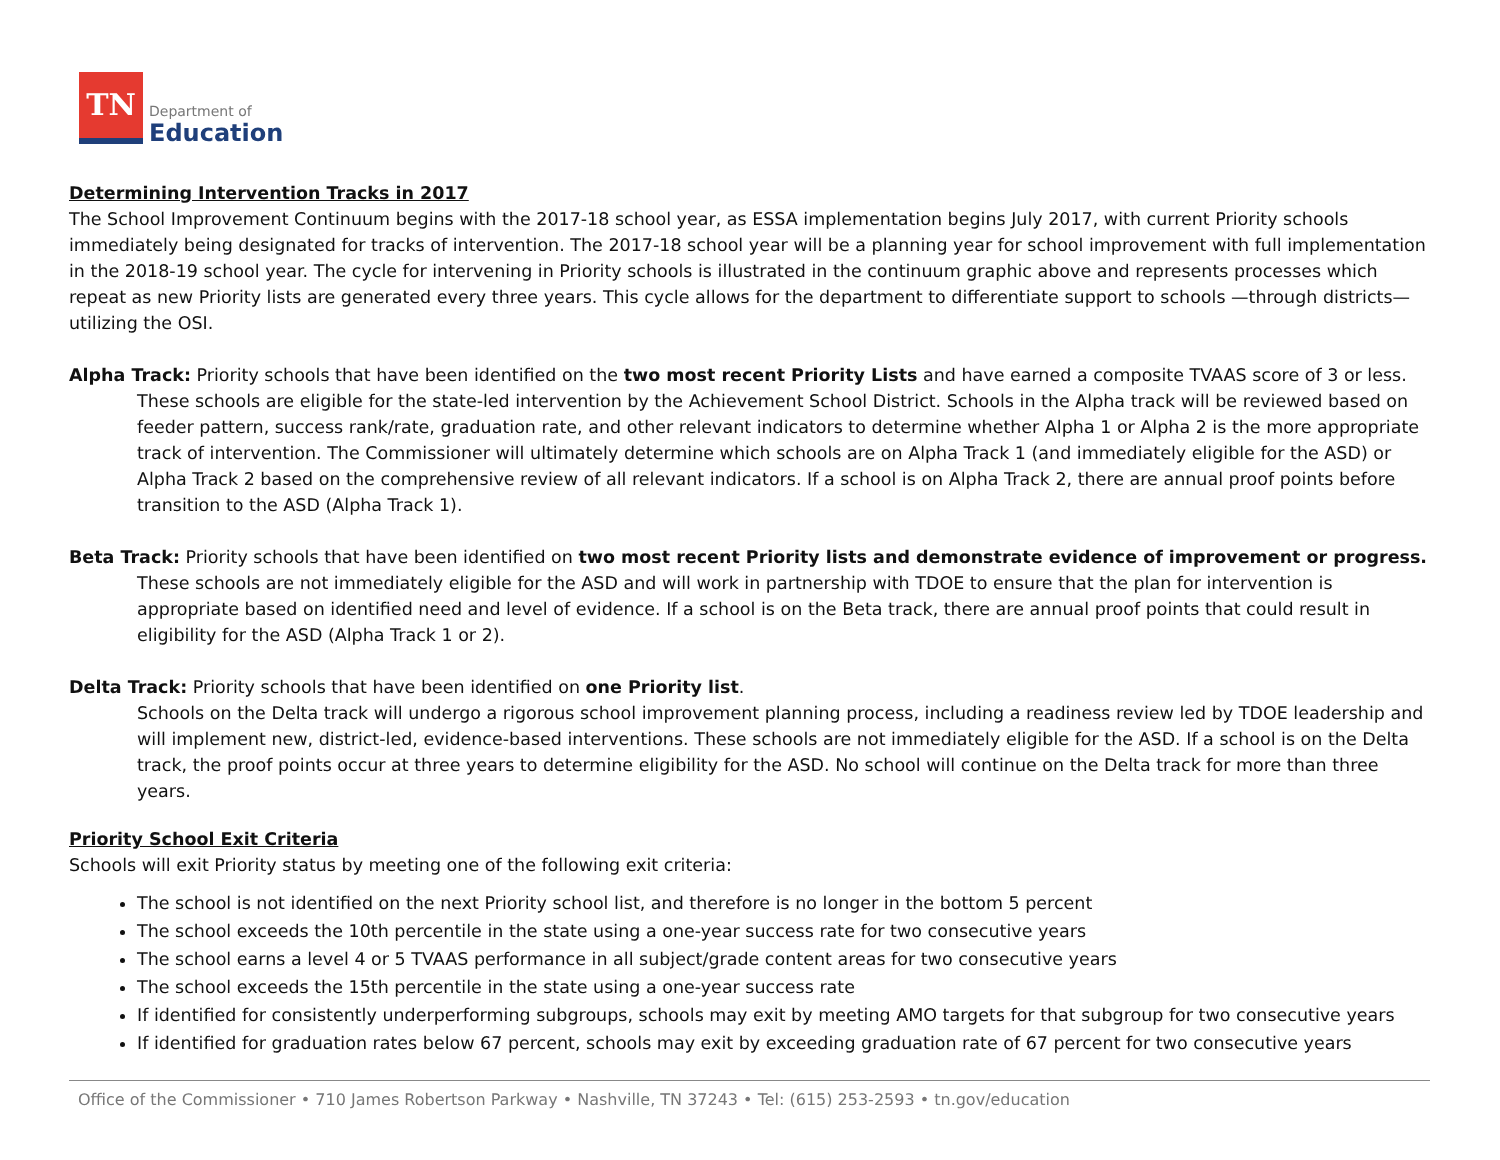TN
Department of
Education
Determining Intervention Tracks in 2017
The School Improvement Continuum begins with the 2017-18 school year, as ESSA implementation begins July 2017, with current Priority schools immediately being designated for tracks of intervention. The 2017-18 school year will be a planning year for school improvement with full implementation in the 2018-19 school year. The cycle for intervening in Priority schools is illustrated in the continuum graphic above and represents processes which repeat as new Priority lists are generated every three years. This cycle allows for the department to differentiate support to schools —through districts— utilizing the OSI.
Alpha Track: Priority schools that have been identified on the two most recent Priority Lists and have earned a composite TVAAS score of 3 or less.
These schools are eligible for the state-led intervention by the Achievement School District. Schools in the Alpha track will be reviewed based on feeder pattern, success rank/rate, graduation rate, and other relevant indicators to determine whether Alpha 1 or Alpha 2 is the more appropriate track of intervention. The Commissioner will ultimately determine which schools are on Alpha Track 1 (and immediately eligible for the ASD) or Alpha Track 2 based on the comprehensive review of all relevant indicators. If a school is on Alpha Track 2, there are annual proof points before transition to the ASD (Alpha Track 1).
Beta Track: Priority schools that have been identified on two most recent Priority lists and demonstrate evidence of improvement or progress.
These schools are not immediately eligible for the ASD and will work in partnership with TDOE to ensure that the plan for intervention is appropriate based on identified need and level of evidence. If a school is on the Beta track, there are annual proof points that could result in eligibility for the ASD (Alpha Track 1 or 2).
Delta Track: Priority schools that have been identified on one Priority list.
Schools on the Delta track will undergo a rigorous school improvement planning process, including a readiness review led by TDOE leadership and will implement new, district-led, evidence-based interventions. These schools are not immediately eligible for the ASD. If a school is on the Delta track, the proof points occur at three years to determine eligibility for the ASD. No school will continue on the Delta track for more than three years.
Priority School Exit Criteria
Schools will exit Priority status by meeting one of the following exit criteria:
The school is not identified on the next Priority school list, and therefore is no longer in the bottom 5 percent
The school exceeds the 10th percentile in the state using a one-year success rate for two consecutive years
The school earns a level 4 or 5 TVAAS performance in all subject/grade content areas for two consecutive years
The school exceeds the 15th percentile in the state using a one-year success rate
If identified for consistently underperforming subgroups, schools may exit by meeting AMO targets for that subgroup for two consecutive years
If identified for graduation rates below 67 percent, schools may exit by exceeding graduation rate of 67 percent for two consecutive years
Office of the Commissioner • 710 James Robertson Parkway • Nashville, TN 37243 • Tel: (615) 253-2593 • tn.gov/education